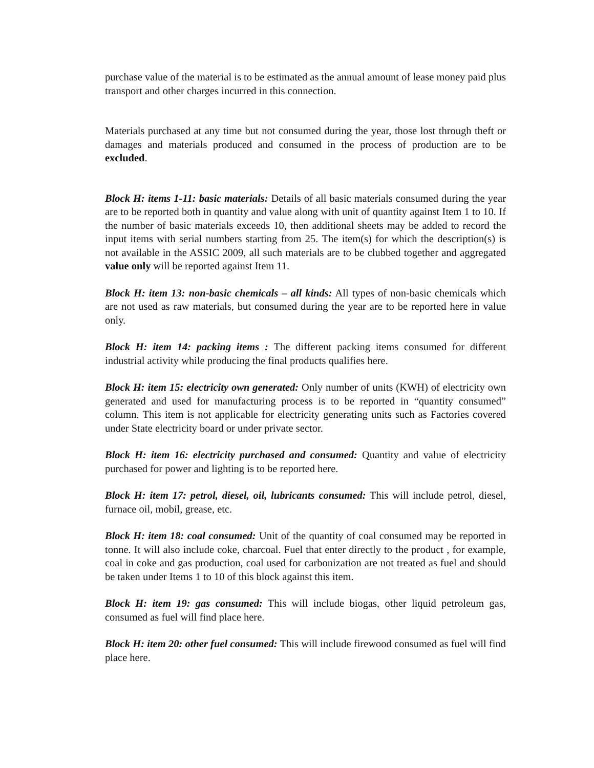purchase value of the material is to be estimated as the annual amount of lease money paid plus transport and other charges incurred in this connection.
Materials purchased at any time but not consumed during the year, those lost through theft or damages and materials produced and consumed in the process of production are to be excluded.
Block H: items 1-11: basic materials: Details of all basic materials consumed during the year are to be reported both in quantity and value along with unit of quantity against Item 1 to 10. If the number of basic materials exceeds 10, then additional sheets may be added to record the input items with serial numbers starting from 25. The item(s) for which the description(s) is not available in the ASSIC 2009, all such materials are to be clubbed together and aggregated value only will be reported against Item 11.
Block H: item 13: non-basic chemicals – all kinds: All types of non-basic chemicals which are not used as raw materials, but consumed during the year are to be reported here in value only.
Block H: item 14: packing items : The different packing items consumed for different industrial activity while producing the final products qualifies here.
Block H: item 15: electricity own generated: Only number of units (KWH) of electricity own generated and used for manufacturing process is to be reported in “quantity consumed” column. This item is not applicable for electricity generating units such as Factories covered under State electricity board or under private sector.
Block H: item 16: electricity purchased and consumed: Quantity and value of electricity purchased for power and lighting is to be reported here.
Block H: item 17: petrol, diesel, oil, lubricants consumed: This will include petrol, diesel, furnace oil, mobil, grease, etc.
Block H: item 18: coal consumed: Unit of the quantity of coal consumed may be reported in tonne. It will also include coke, charcoal. Fuel that enter directly to the product , for example, coal in coke and gas production, coal used for carbonization are not treated as fuel and should be taken under Items 1 to 10 of this block against this item.
Block H: item 19: gas consumed: This will include biogas, other liquid petroleum gas, consumed as fuel will find place here.
Block H: item 20: other fuel consumed: This will include firewood consumed as fuel will find place here.